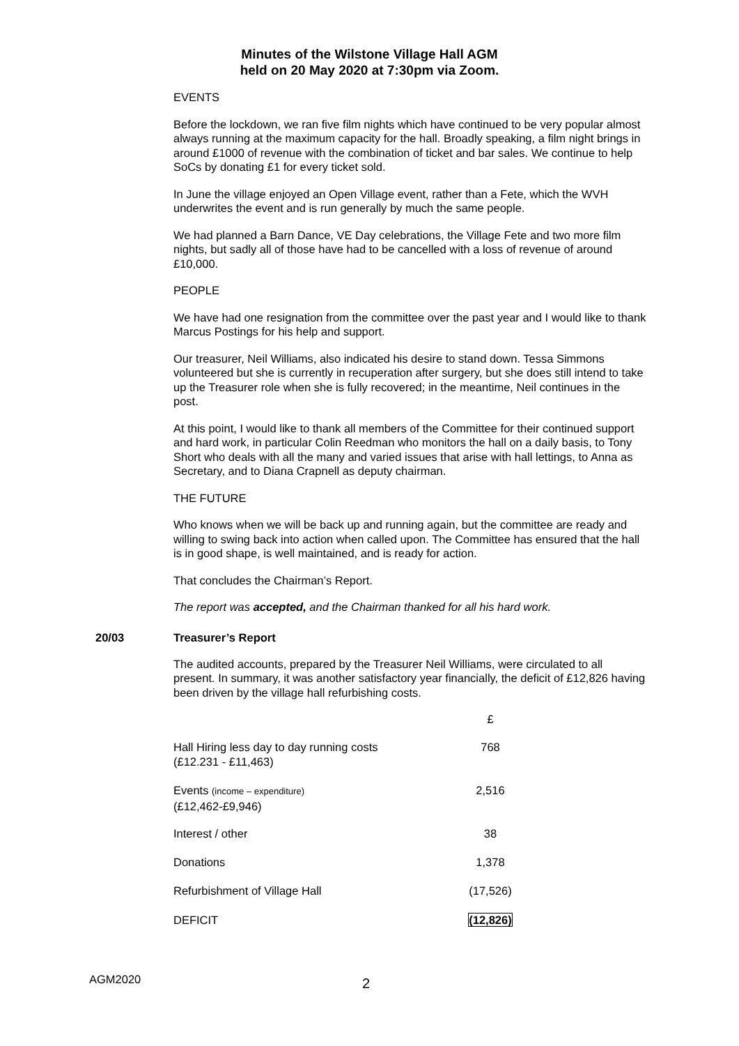Minutes of the Wilstone Village Hall AGM
held on 20 May 2020 at 7:30pm via Zoom.
EVENTS
Before the lockdown, we ran five film nights which have continued to be very popular almost always running at the maximum capacity for the hall. Broadly speaking, a film night brings in around £1000 of revenue with the combination of ticket and bar sales. We continue to help SoCs by donating £1 for every ticket sold.
In June the village enjoyed an Open Village event, rather than a Fete, which the WVH underwrites the event and is run generally by much the same people.
We had planned a Barn Dance, VE Day celebrations, the Village Fete and two more film nights, but sadly all of those have had to be cancelled with a loss of revenue of around £10,000.
PEOPLE
We have had one resignation from the committee over the past year and I would like to thank Marcus Postings for his help and support.
Our treasurer, Neil Williams, also indicated his desire to stand down. Tessa Simmons volunteered but she is currently in recuperation after surgery, but she does still intend to take up the Treasurer role when she is fully recovered; in the meantime, Neil continues in the post.
At this point, I would like to thank all members of the Committee for their continued support and hard work, in particular Colin Reedman who monitors the hall on a daily basis, to Tony Short who deals with all the many and varied issues that arise with hall lettings, to Anna as Secretary, and to Diana Crapnell as deputy chairman.
THE FUTURE
Who knows when we will be back up and running again, but the committee are ready and willing to swing back into action when called upon. The Committee has ensured that the hall is in good shape, is well maintained, and is ready for action.
That concludes the Chairman’s Report.
The report was accepted, and the Chairman thanked for all his hard work.
20/03 Treasurer’s Report
The audited accounts, prepared by the Treasurer Neil Williams, were circulated to all present. In summary, it was another satisfactory year financially, the deficit of £12,826 having been driven by the village hall refurbishing costs.
| | £ |
| Hall Hiring less day to day running costs (£12.231 - £11,463) | 768 |
| Events (income – expenditure) (£12,462-£9,946) | 2,516 |
| Interest / other | 38 |
| Donations | 1,378 |
| Refurbishment of Village Hall | (17,526) |
| DEFICIT | (12,826) |
AGM2020 2